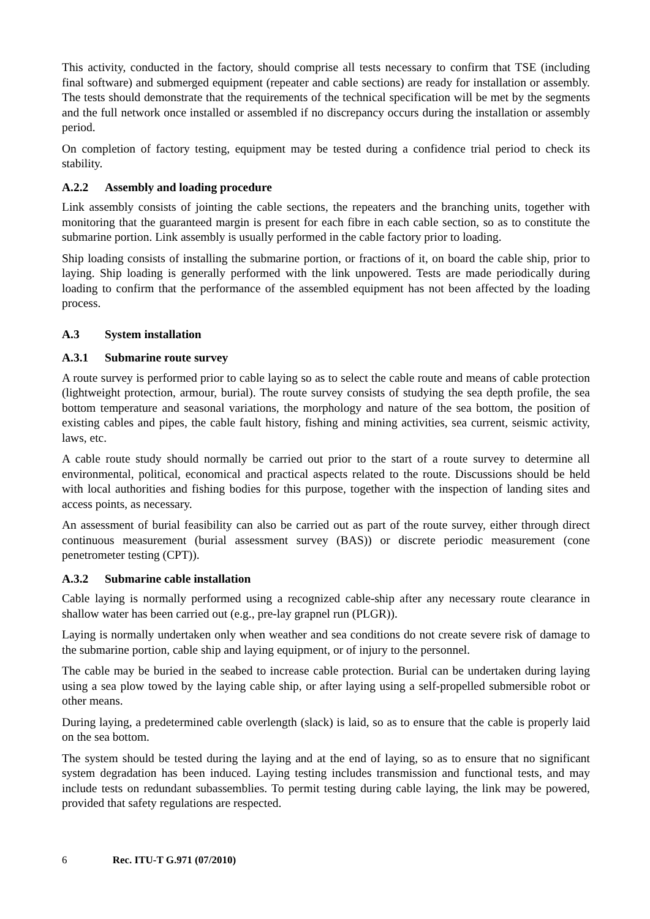This activity, conducted in the factory, should comprise all tests necessary to confirm that TSE (including final software) and submerged equipment (repeater and cable sections) are ready for installation or assembly. The tests should demonstrate that the requirements of the technical specification will be met by the segments and the full network once installed or assembled if no discrepancy occurs during the installation or assembly period.
On completion of factory testing, equipment may be tested during a confidence trial period to check its stability.
A.2.2 Assembly and loading procedure
Link assembly consists of jointing the cable sections, the repeaters and the branching units, together with monitoring that the guaranteed margin is present for each fibre in each cable section, so as to constitute the submarine portion. Link assembly is usually performed in the cable factory prior to loading.
Ship loading consists of installing the submarine portion, or fractions of it, on board the cable ship, prior to laying. Ship loading is generally performed with the link unpowered. Tests are made periodically during loading to confirm that the performance of the assembled equipment has not been affected by the loading process.
A.3 System installation
A.3.1 Submarine route survey
A route survey is performed prior to cable laying so as to select the cable route and means of cable protection (lightweight protection, armour, burial). The route survey consists of studying the sea depth profile, the sea bottom temperature and seasonal variations, the morphology and nature of the sea bottom, the position of existing cables and pipes, the cable fault history, fishing and mining activities, sea current, seismic activity, laws, etc.
A cable route study should normally be carried out prior to the start of a route survey to determine all environmental, political, economical and practical aspects related to the route. Discussions should be held with local authorities and fishing bodies for this purpose, together with the inspection of landing sites and access points, as necessary.
An assessment of burial feasibility can also be carried out as part of the route survey, either through direct continuous measurement (burial assessment survey (BAS)) or discrete periodic measurement (cone penetrometer testing (CPT)).
A.3.2 Submarine cable installation
Cable laying is normally performed using a recognized cable-ship after any necessary route clearance in shallow water has been carried out (e.g., pre-lay grapnel run (PLGR)).
Laying is normally undertaken only when weather and sea conditions do not create severe risk of damage to the submarine portion, cable ship and laying equipment, or of injury to the personnel.
The cable may be buried in the seabed to increase cable protection. Burial can be undertaken during laying using a sea plow towed by the laying cable ship, or after laying using a self-propelled submersible robot or other means.
During laying, a predetermined cable overlength (slack) is laid, so as to ensure that the cable is properly laid on the sea bottom.
The system should be tested during the laying and at the end of laying, so as to ensure that no significant system degradation has been induced. Laying testing includes transmission and functional tests, and may include tests on redundant subassemblies. To permit testing during cable laying, the link may be powered, provided that safety regulations are respected.
6 Rec. ITU-T G.971 (07/2010)